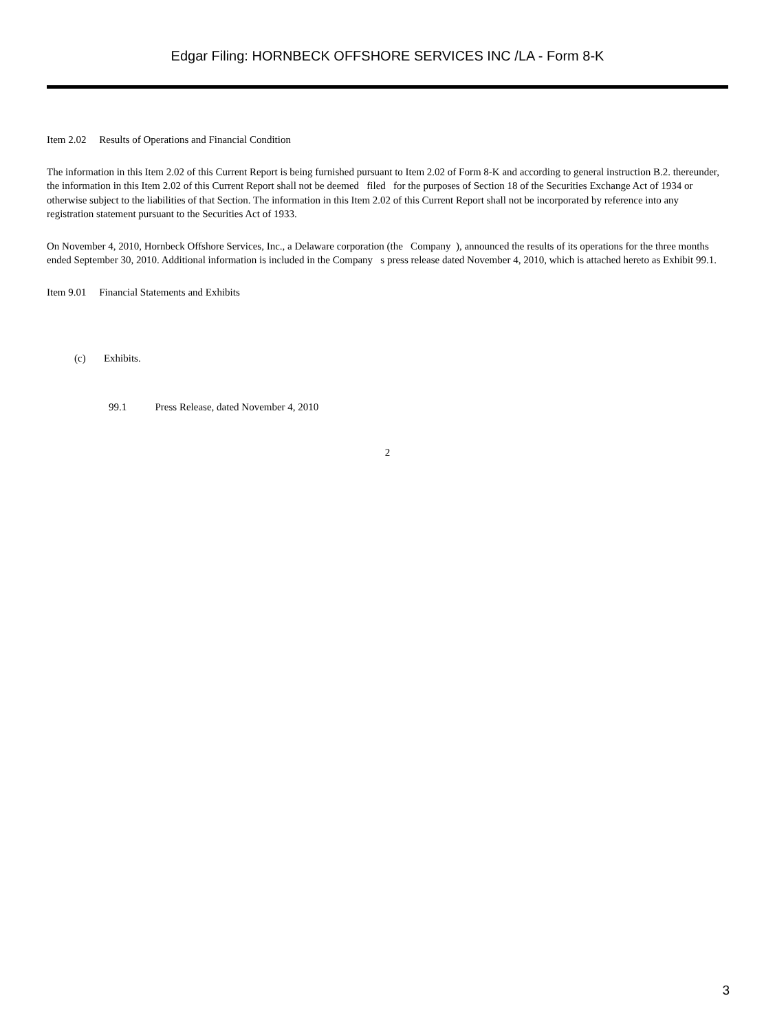Edgar Filing: HORNBECK OFFSHORE SERVICES INC /LA - Form 8-K
Item 2.02 Results of Operations and Financial Condition
The information in this Item 2.02 of this Current Report is being furnished pursuant to Item 2.02 of Form 8-K and according to general instruction B.2. thereunder, the information in this Item 2.02 of this Current Report shall not be deemed filed for the purposes of Section 18 of the Securities Exchange Act of 1934 or otherwise subject to the liabilities of that Section. The information in this Item 2.02 of this Current Report shall not be incorporated by reference into any registration statement pursuant to the Securities Act of 1933.
On November 4, 2010, Hornbeck Offshore Services, Inc., a Delaware corporation (the Company ), announced the results of its operations for the three months ended September 30, 2010. Additional information is included in the Company s press release dated November 4, 2010, which is attached hereto as Exhibit 99.1.
Item 9.01 Financial Statements and Exhibits
(c) Exhibits.
99.1 Press Release, dated November 4, 2010
2
3